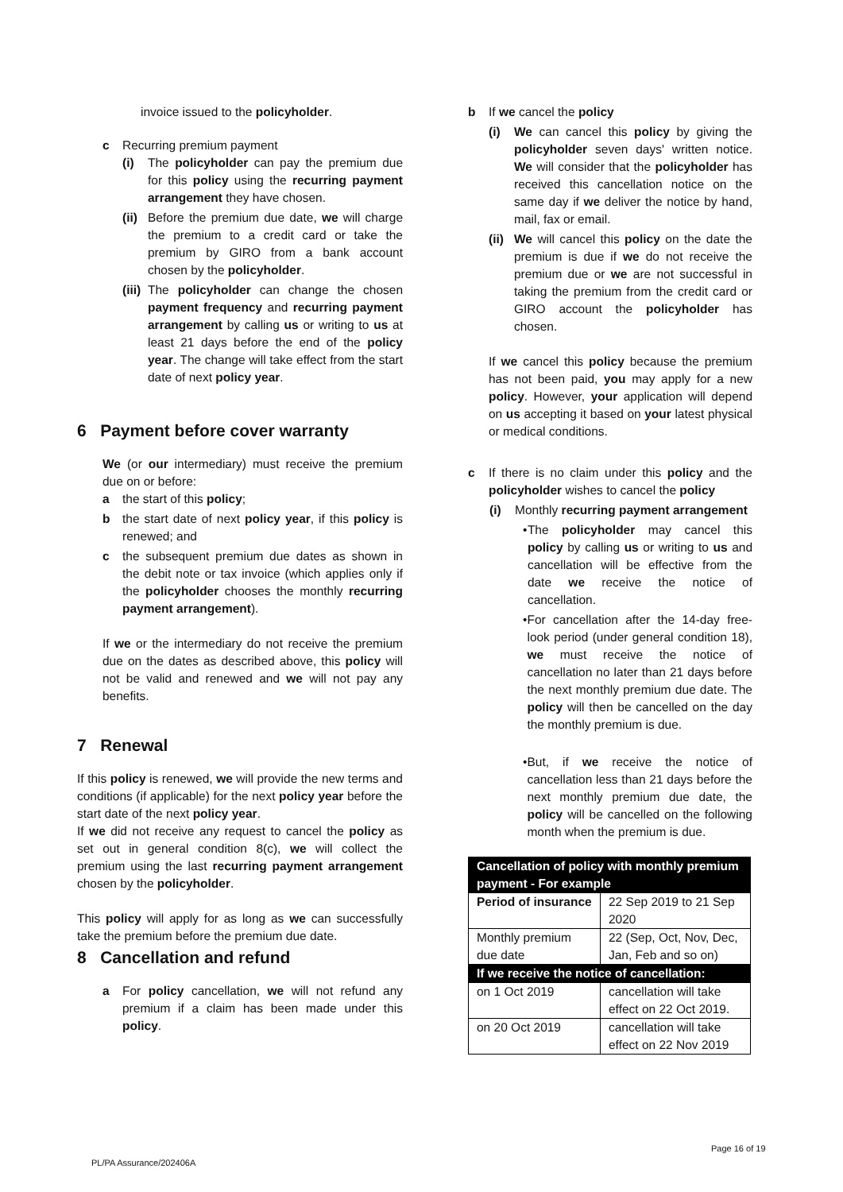invoice issued to the policyholder.
c Recurring premium payment
(i) The policyholder can pay the premium due for this policy using the recurring payment arrangement they have chosen.
(ii)
Before the premium due date, we will charge the premium to a credit card or take the premium by GIRO from a bank account chosen by the policyholder.
(iii)
The policyholder can change the chosen payment frequency and recurring payment arrangement by calling us or writing to us at least 21 days before the end of the policy year. The change will take effect from the start date of next policy year.
6 Payment before cover warranty
We (or our intermediary) must receive the premium due on or before:
a the start of this policy;
b the start date of next policy year, if this policy is renewed; and
c the subsequent premium due dates as shown in the debit note or tax invoice (which applies only if the policyholder chooses the monthly recurring payment arrangement).
If we or the intermediary do not receive the premium due on the dates as described above, this policy will not be valid and renewed and we will not pay any benefits.
7 Renewal
If this policy is renewed, we will provide the new terms and conditions (if applicable) for the next policy year before the start date of the next policy year.
If we did not receive any request to cancel the policy as set out in general condition 8(c), we will collect the premium using the last recurring payment arrangement chosen by the policyholder.
This policy will apply for as long as we can successfully take the premium before the premium due date.
8 Cancellation and refund
a For policy cancellation, we will not refund any premium if a claim has been made under this policy.
b If we cancel the policy
(i) We can cancel this policy by giving the policyholder seven days' written notice. We will consider that the policyholder has received this cancellation notice on the same day if we deliver the notice by hand, mail, fax or email.
(ii)
We will cancel this policy on the date the premium is due if we do not receive the premium due or we are not successful in taking the premium from the credit card or GIRO account the policyholder has chosen.
If we cancel this policy because the premium has not been paid, you may apply for a new policy. However, your application will depend on us accepting it based on your latest physical or medical conditions.
c If there is no claim under this policy and the policyholder wishes to cancel the policy
(i) Monthly recurring payment arrangement
• The policyholder may cancel this policy by calling us or writing to us and cancellation will be effective from the date we receive the notice of cancellation.
• For cancellation after the 14-day free-look period (under general condition 18), we must receive the notice of cancellation no later than 21 days before the next monthly premium due date. The policy will then be cancelled on the day the monthly premium is due.
• But, if we receive the notice of cancellation less than 21 days before the next monthly premium due date, the policy will be cancelled on the following month when the premium is due.
| Cancellation of policy with monthly premium payment - For example | |
| --- | --- |
| Period of insurance | 22 Sep 2019 to 21 Sep 2020 |
| Monthly premium due date | 22 (Sep, Oct, Nov, Dec, Jan, Feb and so on) |
| If we receive the notice of cancellation: | |
| on 1 Oct 2019 | cancellation will take effect on 22 Oct 2019. |
| on 20 Oct 2019 | cancellation will take effect on 22 Nov 2019 |
PL/PA Assurance/202406A
Page 16 of 19